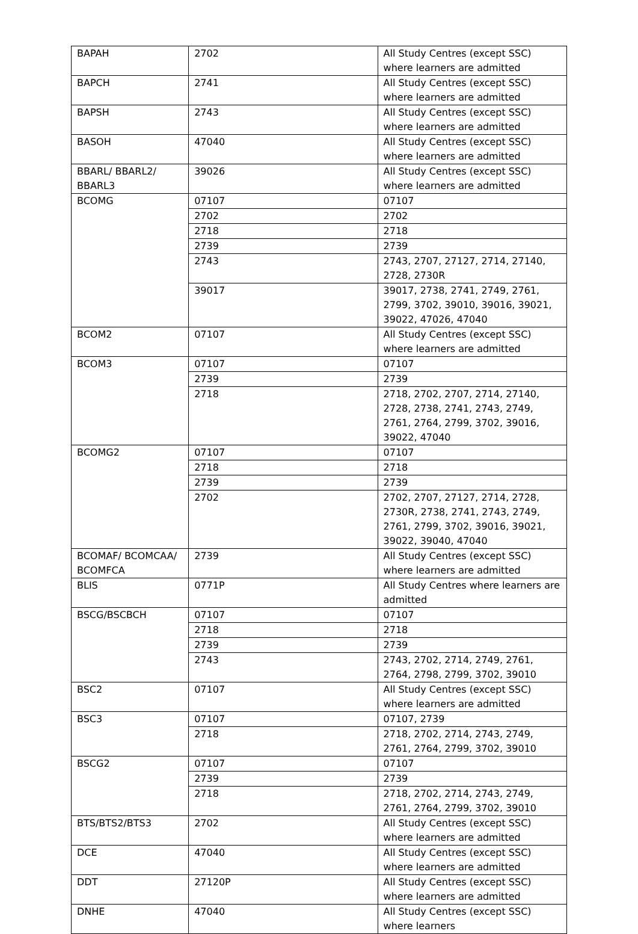| BAPAH | 2702 | All Study Centres (except SSC) where learners are admitted |
| BAPCH | 2741 | All Study Centres (except SSC) where learners are admitted |
| BAPSH | 2743 | All Study Centres (except SSC) where learners are admitted |
| BASOH | 47040 | All Study Centres (except SSC) where learners are admitted |
| BBARL/ BBARL2/ BBARL3 | 39026 | All Study Centres (except SSC) where learners are admitted |
| BCOMG | 07107 | 07107 |
| | 2702 | 2702 |
| | 2718 | 2718 |
| | 2739 | 2739 |
| | 2743 | 2743, 2707, 27127, 2714, 27140, 2728, 2730R |
| | 39017 | 39017, 2738, 2741, 2749, 2761, 2799, 3702, 39010, 39016, 39021, 39022, 47026, 47040 |
| BCOM2 | 07107 | All Study Centres (except SSC) where learners are admitted |
| BCOM3 | 07107 | 07107 |
| | 2739 | 2739 |
| | 2718 | 2718, 2702, 2707, 2714, 27140, 2728, 2738, 2741, 2743, 2749, 2761, 2764, 2799, 3702, 39016, 39022, 47040 |
| BCOMG2 | 07107 | 07107 |
| | 2718 | 2718 |
| | 2739 | 2739 |
| | 2702 | 2702, 2707, 27127, 2714, 2728, 2730R, 2738, 2741, 2743, 2749, 2761, 2799, 3702, 39016, 39021, 39022, 39040, 47040 |
| BCOMAF/ BCOMCAA/ BCOMFCA | 2739 | All Study Centres (except SSC) where learners are admitted |
| BLIS | 0771P | All Study Centres where learners are admitted |
| BSCG/BSCBCH | 07107 | 07107 |
| | 2718 | 2718 |
| | 2739 | 2739 |
| | 2743 | 2743, 2702, 2714, 2749, 2761, 2764, 2798, 2799, 3702, 39010 |
| BSC2 | 07107 | All Study Centres (except SSC) where learners are admitted |
| BSC3 | 07107 | 07107, 2739 |
| | 2718 | 2718, 2702, 2714, 2743, 2749, 2761, 2764, 2799, 3702, 39010 |
| BSCG2 | 07107 | 07107 |
| | 2739 | 2739 |
| | 2718 | 2718, 2702, 2714, 2743, 2749, 2761, 2764, 2799, 3702, 39010 |
| BTS/BTS2/BTS3 | 2702 | All Study Centres (except SSC) where learners are admitted |
| DCE | 47040 | All Study Centres (except SSC) where learners are admitted |
| DDT | 27120P | All Study Centres (except SSC) where learners are admitted |
| DNHE | 47040 | All Study Centres (except SSC) where learners |